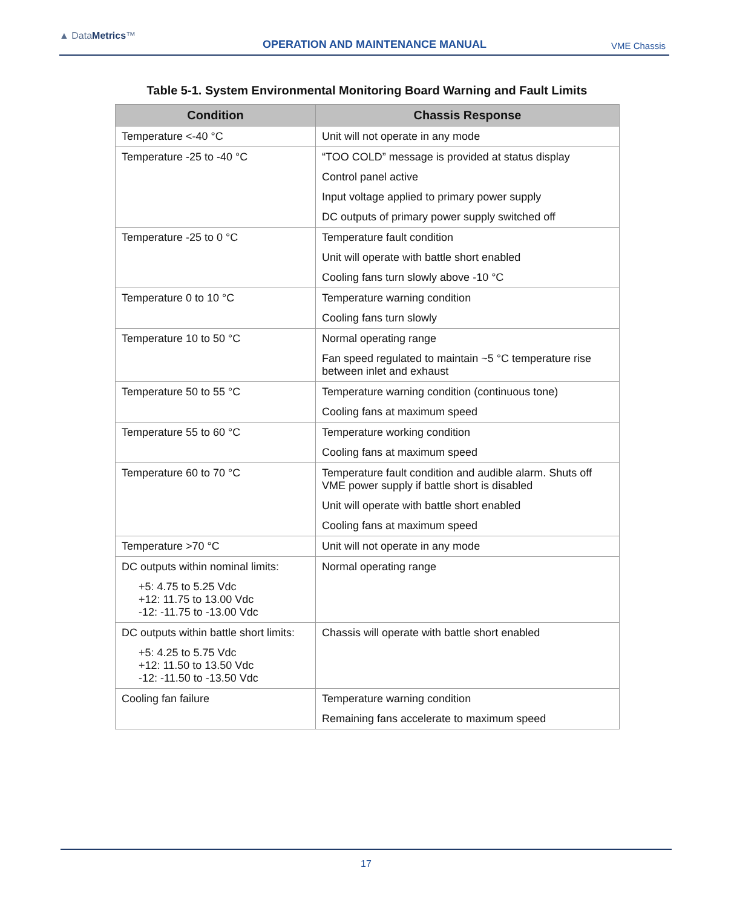▲ DataMetrics™
OPERATION AND MAINTENANCE MANUAL
VME Chassis
Table 5-1. System Environmental Monitoring Board Warning and Fault Limits
| Condition | Chassis Response |
| --- | --- |
| Temperature <-40 °C | Unit will not operate in any mode |
| Temperature -25 to -40 °C | “TOO COLD” message is provided at status display Control panel active Input voltage applied to primary power supply DC outputs of primary power supply switched off |
| Temperature -25 to 0 °C | Temperature fault condition Unit will operate with battle short enabled Cooling fans turn slowly above -10 °C |
| Temperature 0 to 10 °C | Temperature warning condition Cooling fans turn slowly |
| Temperature 10 to 50 °C | Normal operating range Fan speed regulated to maintain ~5 °C temperature rise between inlet and exhaust |
| Temperature 50 to 55 °C | Temperature warning condition (continuous tone) Cooling fans at maximum speed |
| Temperature 55 to 60 °C | Temperature working condition Cooling fans at maximum speed |
| Temperature 60 to 70 °C | Temperature fault condition and audible alarm. Shuts off VME power supply if battle short is disabled Unit will operate with battle short enabled Cooling fans at maximum speed |
| Temperature >70 °C | Unit will not operate in any mode |
| DC outputs within nominal limits: +5: 4.75 to 5.25 Vdc +12: 11.75 to 13.00 Vdc -12: -11.75 to -13.00 Vdc | Normal operating range |
| DC outputs within battle short limits: +5: 4.25 to 5.75 Vdc +12: 11.50 to 13.50 Vdc -12: -11.50 to -13.50 Vdc | Chassis will operate with battle short enabled |
| Cooling fan failure | Temperature warning condition Remaining fans accelerate to maximum speed |
17